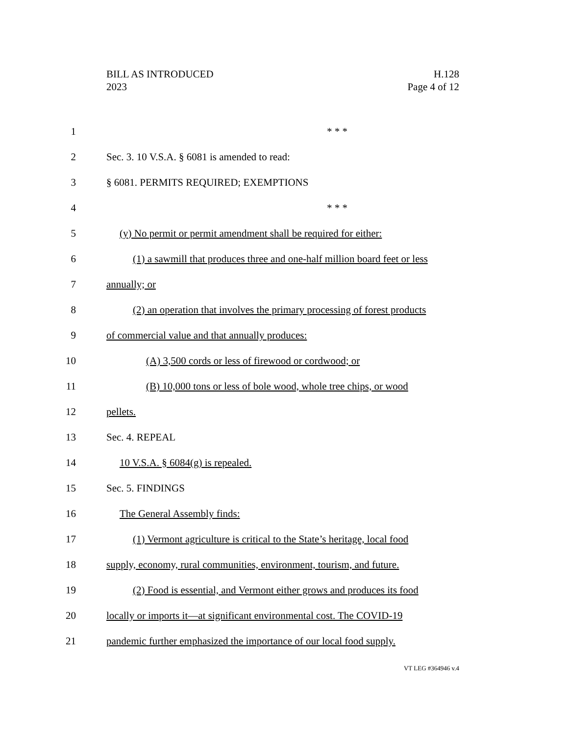BILL AS INTRODUCED
2023
H.128
Page 4 of 12
1 * * *
2 Sec. 3. 10 V.S.A. § 6081 is amended to read:
3 § 6081. PERMITS REQUIRED; EXEMPTIONS
4 * * *
5 (y) No permit or permit amendment shall be required for either:
6 (1) a sawmill that produces three and one-half million board feet or less
7 annually; or
8 (2) an operation that involves the primary processing of forest products
9 of commercial value and that annually produces:
10 (A) 3,500 cords or less of firewood or cordwood; or
11 (B) 10,000 tons or less of bole wood, whole tree chips, or wood
12 pellets.
13 Sec. 4. REPEAL
14 10 V.S.A. § 6084(g) is repealed.
15 Sec. 5. FINDINGS
16 The General Assembly finds:
17 (1) Vermont agriculture is critical to the State’s heritage, local food
18 supply, economy, rural communities, environment, tourism, and future.
19 (2) Food is essential, and Vermont either grows and produces its food
20 locally or imports it—at significant environmental cost. The COVID-19
21 pandemic further emphasized the importance of our local food supply.
VT LEG #364946 v.4